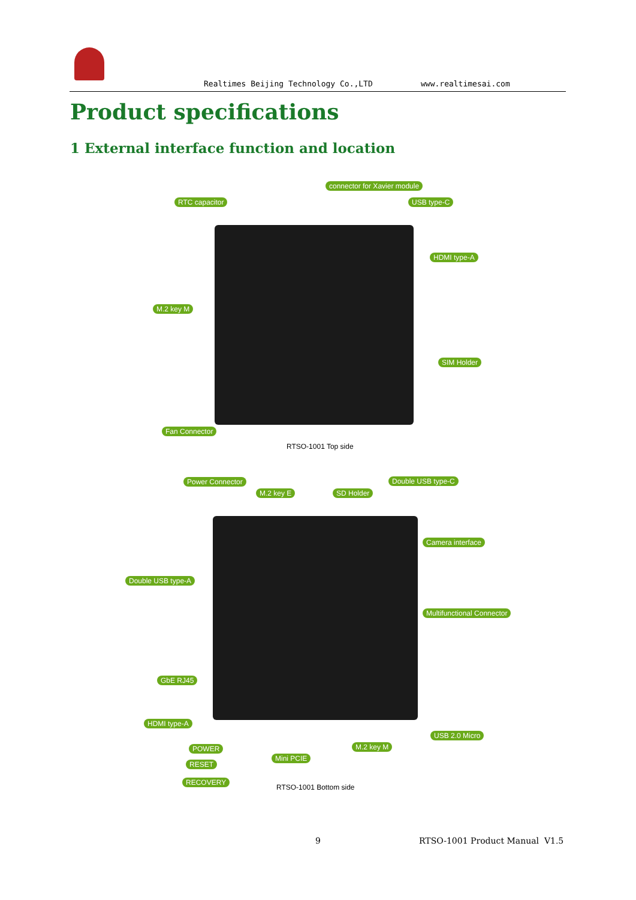Realtimes Beijing Technology Co.,LTD www.realtimesai.com
Product specifications
1 External interface function and location
connector for Xavier module
RTC capacitor USB type-C
HDMI type-A
M.2 key M
SIM Holder
Fan Connector
RTSO-1001 Top side
Power Connector Double USB type-C
M.2 key E SD Holder
Camera interface
Double USB type-A
Multifunctional Connector
GbE RJ45
HDMI type-A
USB 2.0 Micro
M.2 key M POWER
Mini PCIE
RESET
RECOVERY
RTSO-1001 Bottom side
9 RTSO-1001 Product Manual V1.5